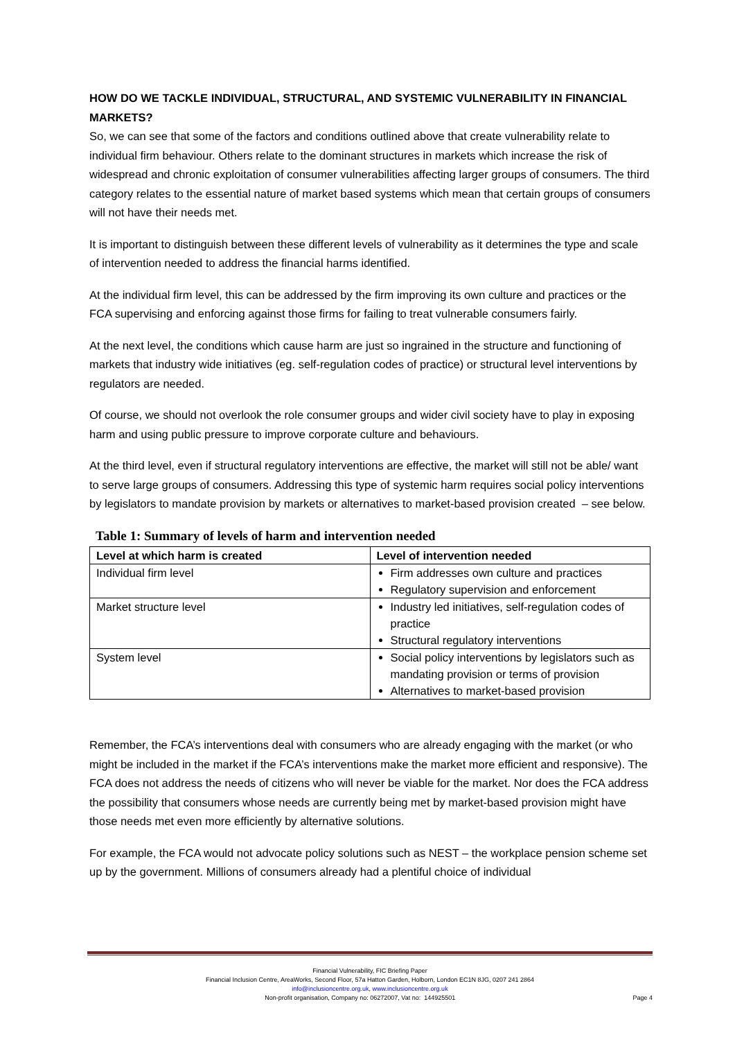HOW DO WE TACKLE INDIVIDUAL, STRUCTURAL, AND SYSTEMIC VULNERABILITY IN FINANCIAL MARKETS?
So, we can see that some of the factors and conditions outlined above that create vulnerability relate to individual firm behaviour. Others relate to the dominant structures in markets which increase the risk of widespread and chronic exploitation of consumer vulnerabilities affecting larger groups of consumers. The third category relates to the essential nature of market based systems which mean that certain groups of consumers will not have their needs met.
It is important to distinguish between these different levels of vulnerability as it determines the type and scale of intervention needed to address the financial harms identified.
At the individual firm level, this can be addressed by the firm improving its own culture and practices or the FCA supervising and enforcing against those firms for failing to treat vulnerable consumers fairly.
At the next level, the conditions which cause harm are just so ingrained in the structure and functioning of markets that industry wide initiatives (eg. self-regulation codes of practice) or structural level interventions by regulators are needed.
Of course, we should not overlook the role consumer groups and wider civil society have to play in exposing harm and using public pressure to improve corporate culture and behaviours.
At the third level, even if structural regulatory interventions are effective, the market will still not be able/ want to serve large groups of consumers. Addressing this type of systemic harm requires social policy interventions by legislators to mandate provision by markets or alternatives to market-based provision created – see below.
Table 1: Summary of levels of harm and intervention needed
| Level at which harm is created | Level of intervention needed |
| --- | --- |
| Individual firm level | Firm addresses own culture and practices Regulatory supervision and enforcement |
| Market structure level | Industry led initiatives, self-regulation codes of practice Structural regulatory interventions |
| System level | Social policy interventions by legislators such as mandating provision or terms of provision Alternatives to market-based provision |
Remember, the FCA’s interventions deal with consumers who are already engaging with the market (or who might be included in the market if the FCA’s interventions make the market more efficient and responsive). The FCA does not address the needs of citizens who will never be viable for the market. Nor does the FCA address the possibility that consumers whose needs are currently being met by market-based provision might have those needs met even more efficiently by alternative solutions.
For example, the FCA would not advocate policy solutions such as NEST – the workplace pension scheme set up by the government. Millions of consumers already had a plentiful choice of individual
Financial Vulnerability, FIC Briefing Paper
Financial Inclusion Centre, AreaWorks, Second Floor, 57a Hatton Garden, Holborn, London EC1N 8JG, 0207 241 2864
info@inclusioncentre.org.uk, www.inclusioncentre.org.uk
Non-profit organisation, Company no: 06272007, Vat no: 144925501 Page 4